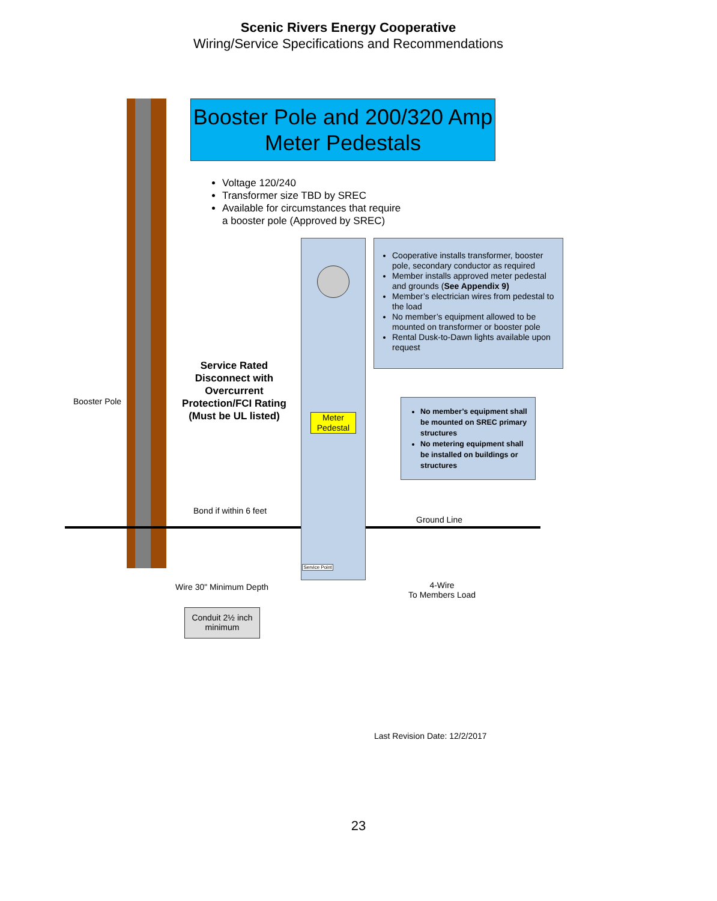Scenic Rivers Energy Cooperative
Wiring/Service Specifications and Recommendations
Booster Pole and 200/320 Amp
Meter Pedestals
Voltage 120/240
Transformer size TBD by SREC
Available for circumstances that require
a booster pole (Approved by SREC)
Cooperative installs transformer, booster pole, secondary conductor as required
Member installs approved meter pedestal and grounds (See Appendix 9)
Member’s electrician wires from pedestal to the load
No member’s equipment allowed to be mounted on transformer or booster pole
Rental Dusk-to-Dawn lights available upon request
Booster Pole
Service Rated Disconnect with Overcurrent Protection/FCI Rating (Must be UL listed)
Meter Pedestal
No member’s equipment shall be mounted on SREC primary structures
No metering equipment shall be installed on buildings or structures
Bond if within 6 feet
Ground Line
Service Point
Wire 30" Minimum Depth
4-Wire
To Members Load
Conduit 2½ inch minimum
Last Revision Date: 12/2/2017
23